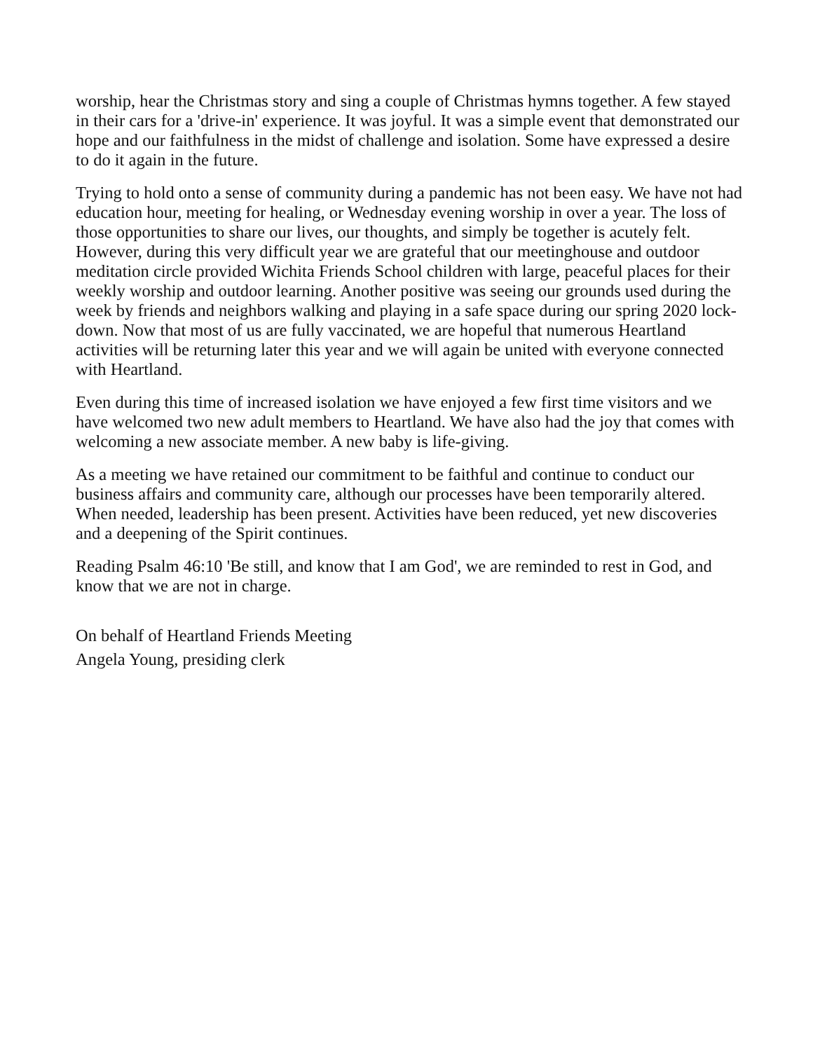worship, hear the Christmas story and sing a couple of Christmas hymns together. A few stayed in their cars for a 'drive-in' experience. It was joyful. It was a simple event that demonstrated our hope and our faithfulness in the midst of challenge and isolation. Some have expressed a desire to do it again in the future.
Trying to hold onto a sense of community during a pandemic has not been easy. We have not had education hour, meeting for healing, or Wednesday evening worship in over a year. The loss of those opportunities to share our lives, our thoughts, and simply be together is acutely felt. However, during this very difficult year we are grateful that our meetinghouse and outdoor meditation circle provided Wichita Friends School children with large, peaceful places for their weekly worship and outdoor learning. Another positive was seeing our grounds used during the week by friends and neighbors walking and playing in a safe space during our spring 2020 lock-down. Now that most of us are fully vaccinated, we are hopeful that numerous Heartland activities will be returning later this year and we will again be united with everyone connected with Heartland.
Even during this time of increased isolation we have enjoyed a few first time visitors and we have welcomed two new adult members to Heartland. We have also had the joy that comes with welcoming a new associate member. A new baby is life-giving.
As a meeting we have retained our commitment to be faithful and continue to conduct our business affairs and community care, although our processes have been temporarily altered. When needed, leadership has been present. Activities have been reduced, yet new discoveries and a deepening of the Spirit continues.
Reading Psalm 46:10 'Be still, and know that I am God', we are reminded to rest in God, and know that we are not in charge.
On behalf of Heartland Friends Meeting
Angela Young, presiding clerk